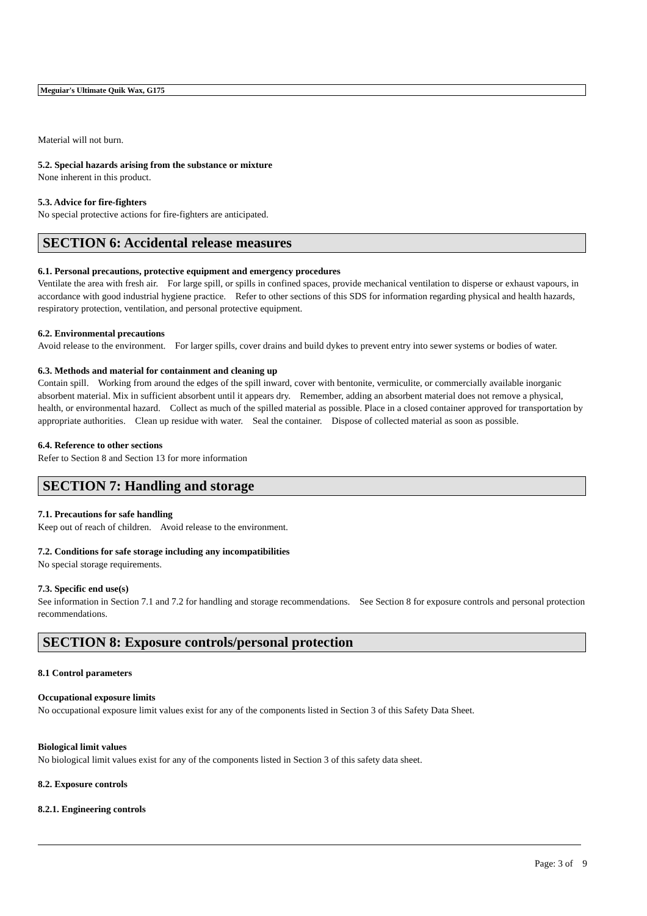Meguiar's Ultimate Quik Wax, G175
Material will not burn.
5.2. Special hazards arising from the substance or mixture
None inherent in this product.
5.3. Advice for fire-fighters
No special protective actions for fire-fighters are anticipated.
SECTION 6: Accidental release measures
6.1. Personal precautions, protective equipment and emergency procedures
Ventilate the area with fresh air. For large spill, or spills in confined spaces, provide mechanical ventilation to disperse or exhaust vapours, in accordance with good industrial hygiene practice. Refer to other sections of this SDS for information regarding physical and health hazards, respiratory protection, ventilation, and personal protective equipment.
6.2. Environmental precautions
Avoid release to the environment. For larger spills, cover drains and build dykes to prevent entry into sewer systems or bodies of water.
6.3. Methods and material for containment and cleaning up
Contain spill. Working from around the edges of the spill inward, cover with bentonite, vermiculite, or commercially available inorganic absorbent material. Mix in sufficient absorbent until it appears dry. Remember, adding an absorbent material does not remove a physical, health, or environmental hazard. Collect as much of the spilled material as possible. Place in a closed container approved for transportation by appropriate authorities. Clean up residue with water. Seal the container. Dispose of collected material as soon as possible.
6.4. Reference to other sections
Refer to Section 8 and Section 13 for more information
SECTION 7: Handling and storage
7.1. Precautions for safe handling
Keep out of reach of children. Avoid release to the environment.
7.2. Conditions for safe storage including any incompatibilities
No special storage requirements.
7.3. Specific end use(s)
See information in Section 7.1 and 7.2 for handling and storage recommendations. See Section 8 for exposure controls and personal protection recommendations.
SECTION 8: Exposure controls/personal protection
8.1 Control parameters
Occupational exposure limits
No occupational exposure limit values exist for any of the components listed in Section 3 of this Safety Data Sheet.
Biological limit values
No biological limit values exist for any of the components listed in Section 3 of this safety data sheet.
8.2. Exposure controls
8.2.1. Engineering controls
Page: 3 of 9